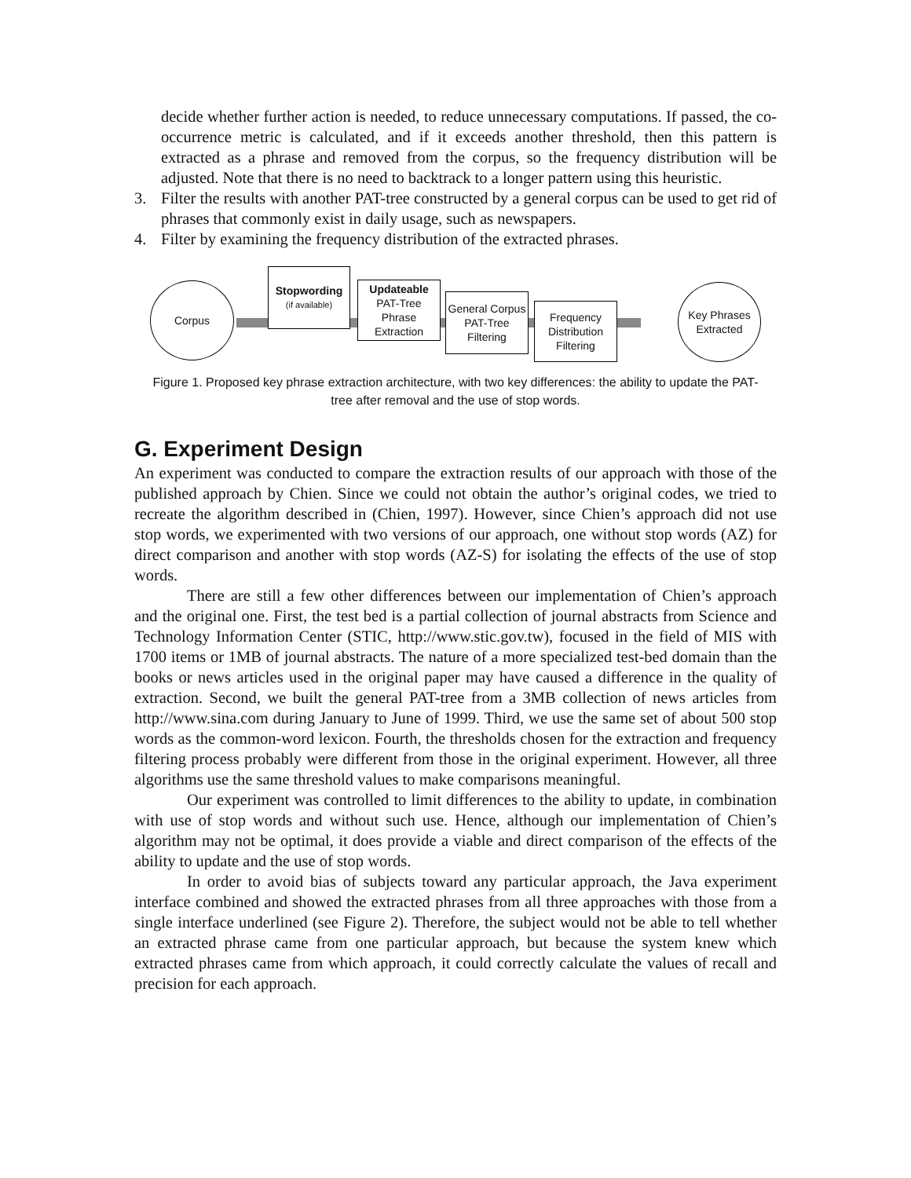decide whether further action is needed, to reduce unnecessary computations. If passed, the co-occurrence metric is calculated, and if it exceeds another threshold, then this pattern is extracted as a phrase and removed from the corpus, so the frequency distribution will be adjusted. Note that there is no need to backtrack to a longer pattern using this heuristic.
3. Filter the results with another PAT-tree constructed by a general corpus can be used to get rid of phrases that commonly exist in daily usage, such as newspapers.
4. Filter by examining the frequency distribution of the extracted phrases.
Corpus
Stopwording
(if available)
Updateable
PAT-Tree Phrase Extraction
General Corpus PAT-Tree Filtering
Frequency Distribution Filtering
Key Phrases Extracted
Figure 1. Proposed key phrase extraction architecture, with two key differences: the ability to update the PAT-tree after removal and the use of stop words.
G. Experiment Design
An experiment was conducted to compare the extraction results of our approach with those of the published approach by Chien. Since we could not obtain the author’s original codes, we tried to recreate the algorithm described in (Chien, 1997). However, since Chien’s approach did not use stop words, we experimented with two versions of our approach, one without stop words (AZ) for direct comparison and another with stop words (AZ-S) for isolating the effects of the use of stop words.
There are still a few other differences between our implementation of Chien’s approach and the original one. First, the test bed is a partial collection of journal abstracts from Science and Technology Information Center (STIC, http://www.stic.gov.tw), focused in the field of MIS with 1700 items or 1MB of journal abstracts. The nature of a more specialized test-bed domain than the books or news articles used in the original paper may have caused a difference in the quality of extraction. Second, we built the general PAT-tree from a 3MB collection of news articles from http://www.sina.com during January to June of 1999. Third, we use the same set of about 500 stop words as the common-word lexicon. Fourth, the thresholds chosen for the extraction and frequency filtering process probably were different from those in the original experiment. However, all three algorithms use the same threshold values to make comparisons meaningful.
Our experiment was controlled to limit differences to the ability to update, in combination with use of stop words and without such use. Hence, although our implementation of Chien’s algorithm may not be optimal, it does provide a viable and direct comparison of the effects of the ability to update and the use of stop words.
In order to avoid bias of subjects toward any particular approach, the Java experiment interface combined and showed the extracted phrases from all three approaches with those from a single interface underlined (see Figure 2). Therefore, the subject would not be able to tell whether an extracted phrase came from one particular approach, but because the system knew which extracted phrases came from which approach, it could correctly calculate the values of recall and precision for each approach.